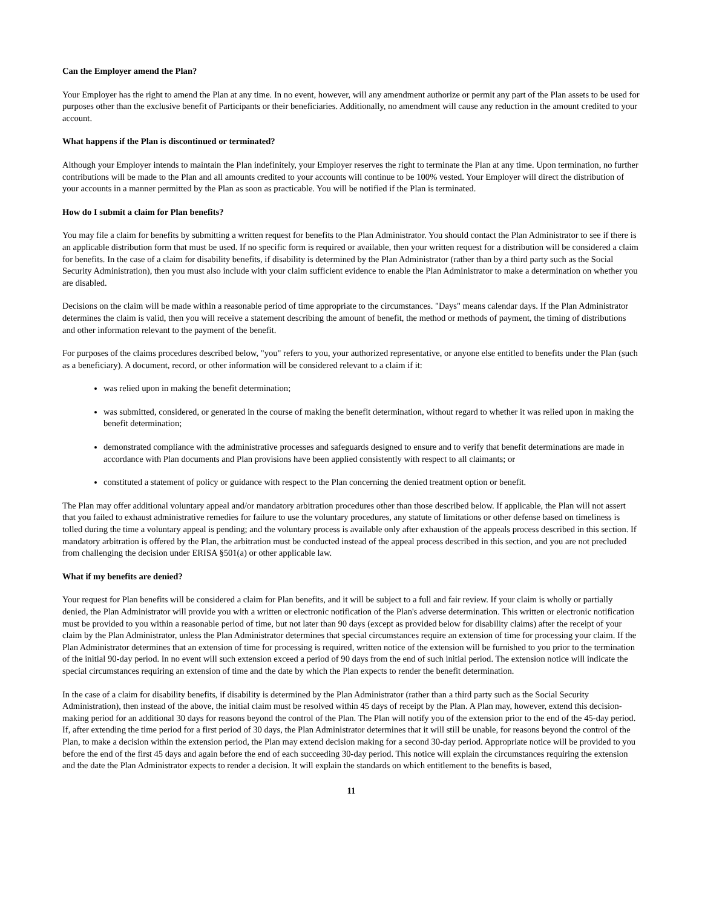Can the Employer amend the Plan?
Your Employer has the right to amend the Plan at any time. In no event, however, will any amendment authorize or permit any part of the Plan assets to be used for purposes other than the exclusive benefit of Participants or their beneficiaries. Additionally, no amendment will cause any reduction in the amount credited to your account.
What happens if the Plan is discontinued or terminated?
Although your Employer intends to maintain the Plan indefinitely, your Employer reserves the right to terminate the Plan at any time. Upon termination, no further contributions will be made to the Plan and all amounts credited to your accounts will continue to be 100% vested. Your Employer will direct the distribution of your accounts in a manner permitted by the Plan as soon as practicable. You will be notified if the Plan is terminated.
How do I submit a claim for Plan benefits?
You may file a claim for benefits by submitting a written request for benefits to the Plan Administrator. You should contact the Plan Administrator to see if there is an applicable distribution form that must be used. If no specific form is required or available, then your written request for a distribution will be considered a claim for benefits. In the case of a claim for disability benefits, if disability is determined by the Plan Administrator (rather than by a third party such as the Social Security Administration), then you must also include with your claim sufficient evidence to enable the Plan Administrator to make a determination on whether you are disabled.
Decisions on the claim will be made within a reasonable period of time appropriate to the circumstances. "Days" means calendar days. If the Plan Administrator determines the claim is valid, then you will receive a statement describing the amount of benefit, the method or methods of payment, the timing of distributions and other information relevant to the payment of the benefit.
For purposes of the claims procedures described below, "you" refers to you, your authorized representative, or anyone else entitled to benefits under the Plan (such as a beneficiary). A document, record, or other information will be considered relevant to a claim if it:
was relied upon in making the benefit determination;
was submitted, considered, or generated in the course of making the benefit determination, without regard to whether it was relied upon in making the benefit determination;
demonstrated compliance with the administrative processes and safeguards designed to ensure and to verify that benefit determinations are made in accordance with Plan documents and Plan provisions have been applied consistently with respect to all claimants; or
constituted a statement of policy or guidance with respect to the Plan concerning the denied treatment option or benefit.
The Plan may offer additional voluntary appeal and/or mandatory arbitration procedures other than those described below. If applicable, the Plan will not assert that you failed to exhaust administrative remedies for failure to use the voluntary procedures, any statute of limitations or other defense based on timeliness is tolled during the time a voluntary appeal is pending; and the voluntary process is available only after exhaustion of the appeals process described in this section. If mandatory arbitration is offered by the Plan, the arbitration must be conducted instead of the appeal process described in this section, and you are not precluded from challenging the decision under ERISA §501(a) or other applicable law.
What if my benefits are denied?
Your request for Plan benefits will be considered a claim for Plan benefits, and it will be subject to a full and fair review. If your claim is wholly or partially denied, the Plan Administrator will provide you with a written or electronic notification of the Plan's adverse determination. This written or electronic notification must be provided to you within a reasonable period of time, but not later than 90 days (except as provided below for disability claims) after the receipt of your claim by the Plan Administrator, unless the Plan Administrator determines that special circumstances require an extension of time for processing your claim. If the Plan Administrator determines that an extension of time for processing is required, written notice of the extension will be furnished to you prior to the termination of the initial 90-day period. In no event will such extension exceed a period of 90 days from the end of such initial period. The extension notice will indicate the special circumstances requiring an extension of time and the date by which the Plan expects to render the benefit determination.
In the case of a claim for disability benefits, if disability is determined by the Plan Administrator (rather than a third party such as the Social Security Administration), then instead of the above, the initial claim must be resolved within 45 days of receipt by the Plan. A Plan may, however, extend this decision-making period for an additional 30 days for reasons beyond the control of the Plan. The Plan will notify you of the extension prior to the end of the 45-day period. If, after extending the time period for a first period of 30 days, the Plan Administrator determines that it will still be unable, for reasons beyond the control of the Plan, to make a decision within the extension period, the Plan may extend decision making for a second 30-day period. Appropriate notice will be provided to you before the end of the first 45 days and again before the end of each succeeding 30-day period. This notice will explain the circumstances requiring the extension and the date the Plan Administrator expects to render a decision. It will explain the standards on which entitlement to the benefits is based,
11